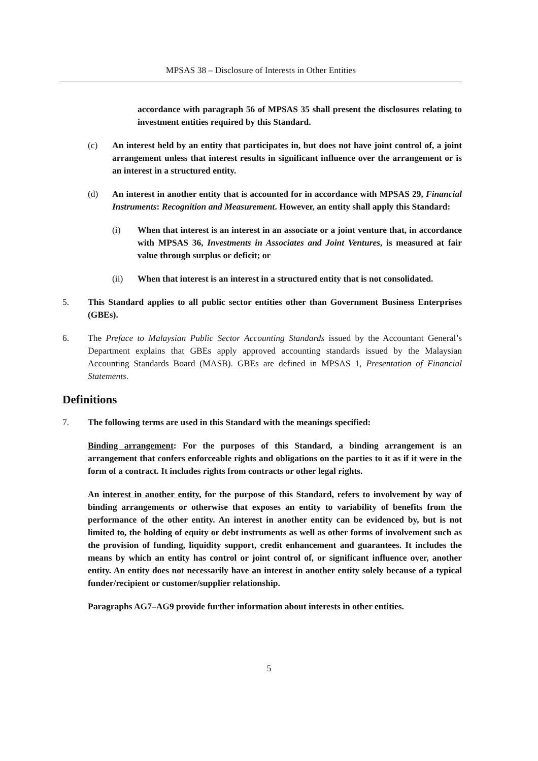MPSAS 38 – Disclosure of Interests in Other Entities
accordance with paragraph 56 of MPSAS 35 shall present the disclosures relating to investment entities required by this Standard.
(c) An interest held by an entity that participates in, but does not have joint control of, a joint arrangement unless that interest results in significant influence over the arrangement or is an interest in a structured entity.
(d) An interest in another entity that is accounted for in accordance with MPSAS 29, Financial Instruments: Recognition and Measurement. However, an entity shall apply this Standard:
(i) When that interest is an interest in an associate or a joint venture that, in accordance with MPSAS 36, Investments in Associates and Joint Ventures, is measured at fair value through surplus or deficit; or
(ii) When that interest is an interest in a structured entity that is not consolidated.
5. This Standard applies to all public sector entities other than Government Business Enterprises (GBEs).
6. The Preface to Malaysian Public Sector Accounting Standards issued by the Accountant General’s Department explains that GBEs apply approved accounting standards issued by the Malaysian Accounting Standards Board (MASB). GBEs are defined in MPSAS 1, Presentation of Financial Statements.
Definitions
7. The following terms are used in this Standard with the meanings specified:
Binding arrangement: For the purposes of this Standard, a binding arrangement is an arrangement that confers enforceable rights and obligations on the parties to it as if it were in the form of a contract. It includes rights from contracts or other legal rights.
An interest in another entity, for the purpose of this Standard, refers to involvement by way of binding arrangements or otherwise that exposes an entity to variability of benefits from the performance of the other entity. An interest in another entity can be evidenced by, but is not limited to, the holding of equity or debt instruments as well as other forms of involvement such as the provision of funding, liquidity support, credit enhancement and guarantees. It includes the means by which an entity has control or joint control of, or significant influence over, another entity. An entity does not necessarily have an interest in another entity solely because of a typical funder/recipient or customer/supplier relationship.
Paragraphs AG7–AG9 provide further information about interests in other entities.
5